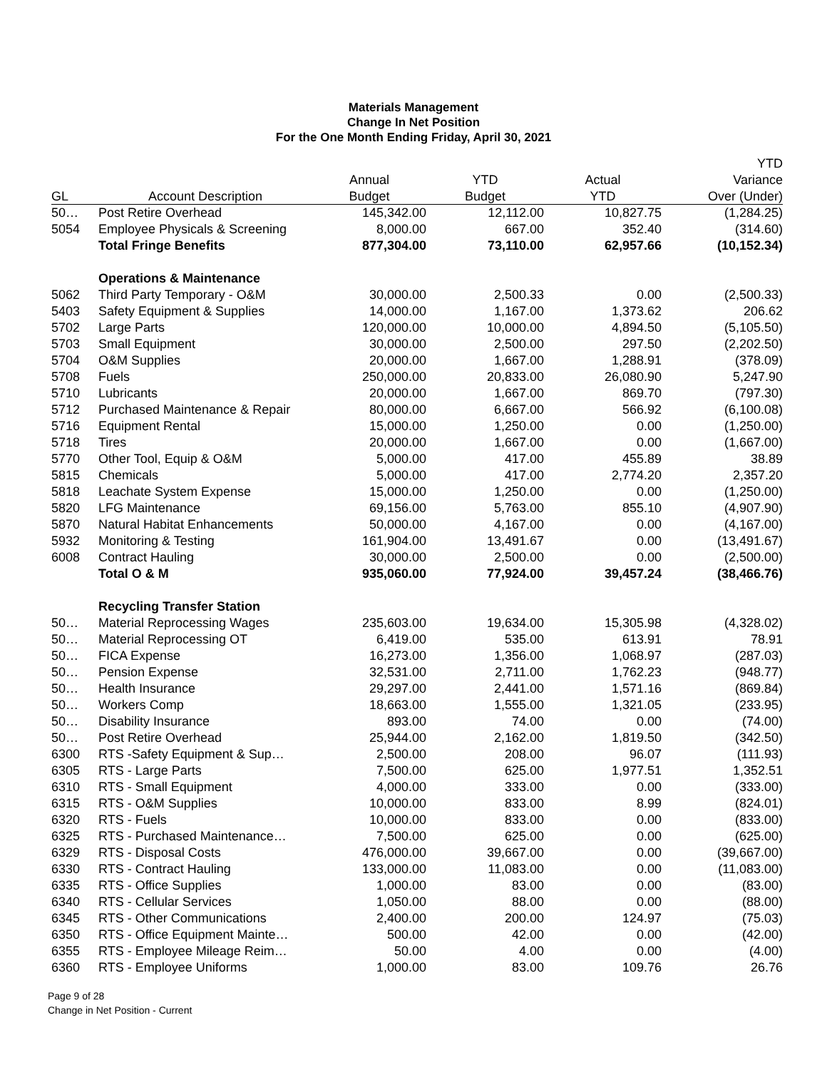Materials Management
Change In Net Position
For the One Month Ending Friday, April 30, 2021
| | | | | | YTD |
| --- | --- | --- | --- | --- | --- |
| | | Annual | YTD | Actual | Variance |
| GL | Account Description | Budget | Budget | YTD | Over (Under) |
| 50… | Post Retire Overhead | 145,342.00 | 12,112.00 | 10,827.75 | (1,284.25) |
| 5054 | Employee Physicals & Screening | 8,000.00 | 667.00 | 352.40 | (314.60) |
| | Total Fringe Benefits | 877,304.00 | 73,110.00 | 62,957.66 | (10,152.34) |
| | Operations & Maintenance | | | | |
| 5062 | Third Party Temporary - O&M | 30,000.00 | 2,500.33 | 0.00 | (2,500.33) |
| 5403 | Safety Equipment & Supplies | 14,000.00 | 1,167.00 | 1,373.62 | 206.62 |
| 5702 | Large Parts | 120,000.00 | 10,000.00 | 4,894.50 | (5,105.50) |
| 5703 | Small Equipment | 30,000.00 | 2,500.00 | 297.50 | (2,202.50) |
| 5704 | O&M Supplies | 20,000.00 | 1,667.00 | 1,288.91 | (378.09) |
| 5708 | Fuels | 250,000.00 | 20,833.00 | 26,080.90 | 5,247.90 |
| 5710 | Lubricants | 20,000.00 | 1,667.00 | 869.70 | (797.30) |
| 5712 | Purchased Maintenance & Repair | 80,000.00 | 6,667.00 | 566.92 | (6,100.08) |
| 5716 | Equipment Rental | 15,000.00 | 1,250.00 | 0.00 | (1,250.00) |
| 5718 | Tires | 20,000.00 | 1,667.00 | 0.00 | (1,667.00) |
| 5770 | Other Tool, Equip & O&M | 5,000.00 | 417.00 | 455.89 | 38.89 |
| 5815 | Chemicals | 5,000.00 | 417.00 | 2,774.20 | 2,357.20 |
| 5818 | Leachate System Expense | 15,000.00 | 1,250.00 | 0.00 | (1,250.00) |
| 5820 | LFG Maintenance | 69,156.00 | 5,763.00 | 855.10 | (4,907.90) |
| 5870 | Natural Habitat Enhancements | 50,000.00 | 4,167.00 | 0.00 | (4,167.00) |
| 5932 | Monitoring & Testing | 161,904.00 | 13,491.67 | 0.00 | (13,491.67) |
| 6008 | Contract Hauling | 30,000.00 | 2,500.00 | 0.00 | (2,500.00) |
| | Total O & M | 935,060.00 | 77,924.00 | 39,457.24 | (38,466.76) |
| | Recycling Transfer Station | | | | |
| 50… | Material Reprocessing Wages | 235,603.00 | 19,634.00 | 15,305.98 | (4,328.02) |
| 50… | Material Reprocessing OT | 6,419.00 | 535.00 | 613.91 | 78.91 |
| 50… | FICA Expense | 16,273.00 | 1,356.00 | 1,068.97 | (287.03) |
| 50… | Pension Expense | 32,531.00 | 2,711.00 | 1,762.23 | (948.77) |
| 50… | Health Insurance | 29,297.00 | 2,441.00 | 1,571.16 | (869.84) |
| 50… | Workers Comp | 18,663.00 | 1,555.00 | 1,321.05 | (233.95) |
| 50… | Disability Insurance | 893.00 | 74.00 | 0.00 | (74.00) |
| 50… | Post Retire Overhead | 25,944.00 | 2,162.00 | 1,819.50 | (342.50) |
| 6300 | RTS -Safety Equipment & Sup… | 2,500.00 | 208.00 | 96.07 | (111.93) |
| 6305 | RTS - Large Parts | 7,500.00 | 625.00 | 1,977.51 | 1,352.51 |
| 6310 | RTS - Small Equipment | 4,000.00 | 333.00 | 0.00 | (333.00) |
| 6315 | RTS - O&M Supplies | 10,000.00 | 833.00 | 8.99 | (824.01) |
| 6320 | RTS - Fuels | 10,000.00 | 833.00 | 0.00 | (833.00) |
| 6325 | RTS - Purchased Maintenance… | 7,500.00 | 625.00 | 0.00 | (625.00) |
| 6329 | RTS - Disposal Costs | 476,000.00 | 39,667.00 | 0.00 | (39,667.00) |
| 6330 | RTS - Contract Hauling | 133,000.00 | 11,083.00 | 0.00 | (11,083.00) |
| 6335 | RTS - Office Supplies | 1,000.00 | 83.00 | 0.00 | (83.00) |
| 6340 | RTS - Cellular Services | 1,050.00 | 88.00 | 0.00 | (88.00) |
| 6345 | RTS - Other Communications | 2,400.00 | 200.00 | 124.97 | (75.03) |
| 6350 | RTS - Office Equipment Mainte… | 500.00 | 42.00 | 0.00 | (42.00) |
| 6355 | RTS - Employee Mileage Reim… | 50.00 | 4.00 | 0.00 | (4.00) |
| 6360 | RTS - Employee Uniforms | 1,000.00 | 83.00 | 109.76 | 26.76 |
Page 9 of 28
Change in Net Position - Current